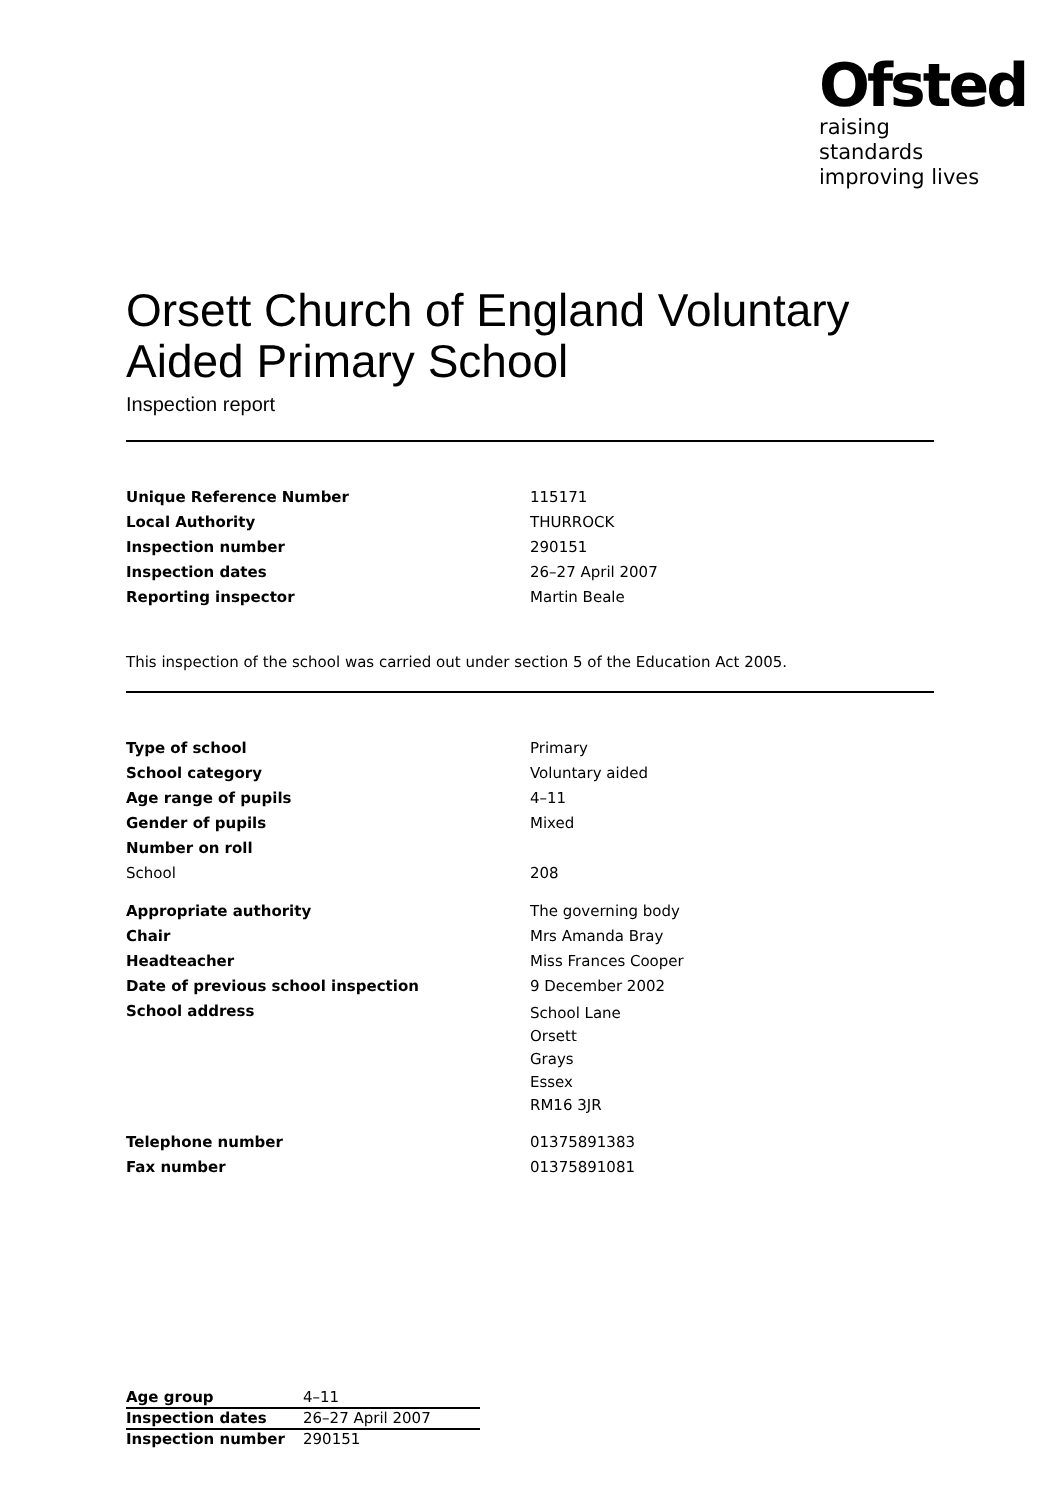Ofsted
raising standards
improving lives
Orsett Church of England Voluntary Aided Primary School
Inspection report
| Unique Reference Number | 115171 |
| Local Authority | THURROCK |
| Inspection number | 290151 |
| Inspection dates | 26–27 April 2007 |
| Reporting inspector | Martin Beale |
This inspection of the school was carried out under section 5 of the Education Act 2005.
| Type of school | Primary |
| School category | Voluntary aided |
| Age range of pupils | 4–11 |
| Gender of pupils | Mixed |
| Number on roll | |
| School | 208 |
| Appropriate authority | The governing body |
| Chair | Mrs Amanda Bray |
| Headteacher | Miss Frances Cooper |
| Date of previous school inspection | 9 December 2002 |
| School address | School Lane Orsett Grays Essex RM16 3JR |
| Telephone number | 01375891383 |
| Fax number | 01375891081 |
| Age group | 4–11 |
| Inspection dates | 26–27 April 2007 |
| Inspection number | 290151 |